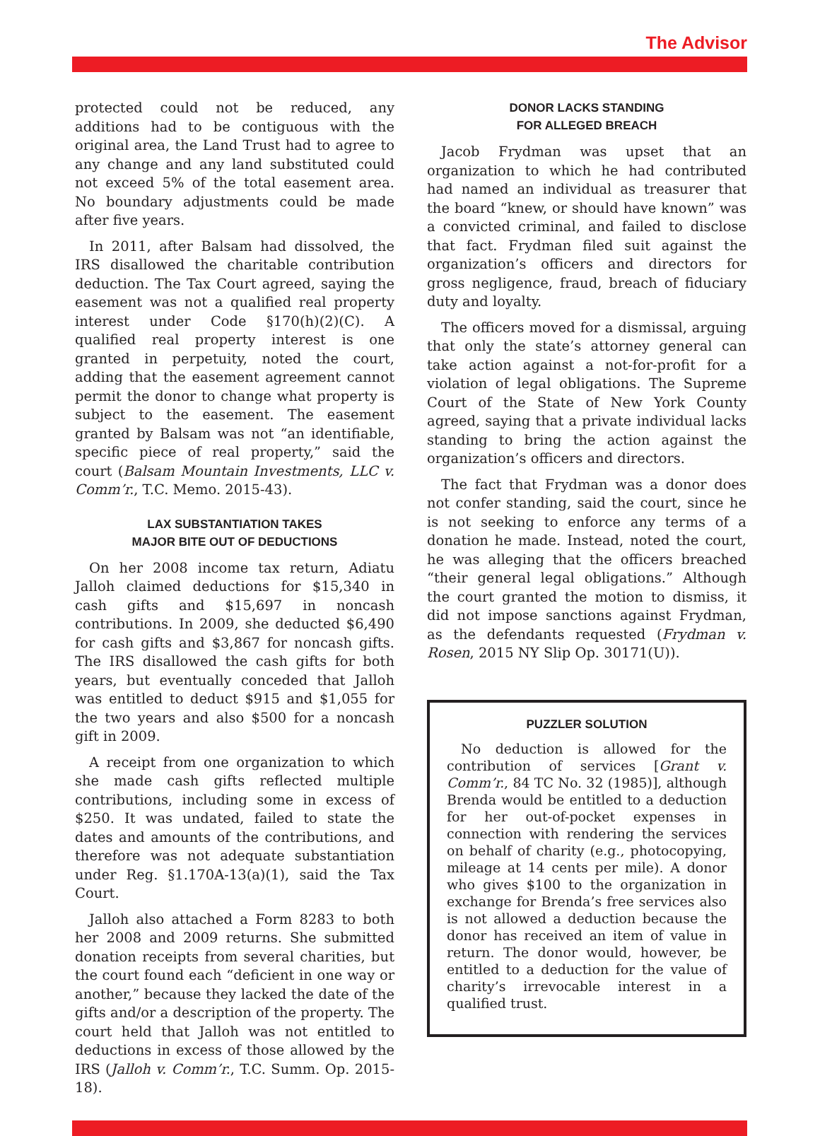The Advisor
protected could not be reduced, any additions had to be contiguous with the original area, the Land Trust had to agree to any change and any land substituted could not exceed 5% of the total easement area. No boundary adjustments could be made after five years.
In 2011, after Balsam had dissolved, the IRS disallowed the charitable contribution deduction. The Tax Court agreed, saying the easement was not a qualified real property interest under Code §170(h)(2)(C). A qualified real property interest is one granted in perpetuity, noted the court, adding that the easement agreement cannot permit the donor to change what property is subject to the easement. The easement granted by Balsam was not “an identifiable, specific piece of real property,” said the court (Balsam Mountain Investments, LLC v. Comm’r., T.C. Memo. 2015-43).
LAX SUBSTANTIATION TAKES
MAJOR BITE OUT OF DEDUCTIONS
On her 2008 income tax return, Adiatu Jalloh claimed deductions for $15,340 in cash gifts and $15,697 in noncash contributions. In 2009, she deducted $6,490 for cash gifts and $3,867 for noncash gifts. The IRS disallowed the cash gifts for both years, but eventually conceded that Jalloh was entitled to deduct $915 and $1,055 for the two years and also $500 for a noncash gift in 2009.
A receipt from one organization to which she made cash gifts reflected multiple contributions, including some in excess of $250. It was undated, failed to state the dates and amounts of the contributions, and therefore was not adequate substantiation under Reg. §1.170A-13(a)(1), said the Tax Court.
Jalloh also attached a Form 8283 to both her 2008 and 2009 returns. She submitted donation receipts from several charities, but the court found each “deficient in one way or another,” because they lacked the date of the gifts and/or a description of the property. The court held that Jalloh was not entitled to deductions in excess of those allowed by the IRS (Jalloh v. Comm’r., T.C. Summ. Op. 2015-18).
DONOR LACKS STANDING
FOR ALLEGED BREACH
Jacob Frydman was upset that an organization to which he had contributed had named an individual as treasurer that the board “knew, or should have known” was a convicted criminal, and failed to disclose that fact. Frydman filed suit against the organization’s officers and directors for gross negligence, fraud, breach of fiduciary duty and loyalty.
The officers moved for a dismissal, arguing that only the state’s attorney general can take action against a not-for-profit for a violation of legal obligations. The Supreme Court of the State of New York County agreed, saying that a private individual lacks standing to bring the action against the organization’s officers and directors.
The fact that Frydman was a donor does not confer standing, said the court, since he is not seeking to enforce any terms of a donation he made. Instead, noted the court, he was alleging that the officers breached “their general legal obligations.” Although the court granted the motion to dismiss, it did not impose sanctions against Frydman, as the defendants requested (Frydman v. Rosen, 2015 NY Slip Op. 30171(U)).
PUZZLER SOLUTION
No deduction is allowed for the contribution of services [Grant v. Comm’r., 84 TC No. 32 (1985)], although Brenda would be entitled to a deduction for her out-of-pocket expenses in connection with rendering the services on behalf of charity (e.g., photocopying, mileage at 14 cents per mile). A donor who gives $100 to the organization in exchange for Brenda’s free services also is not allowed a deduction because the donor has received an item of value in return. The donor would, however, be entitled to a deduction for the value of charity’s irrevocable interest in a qualified trust.